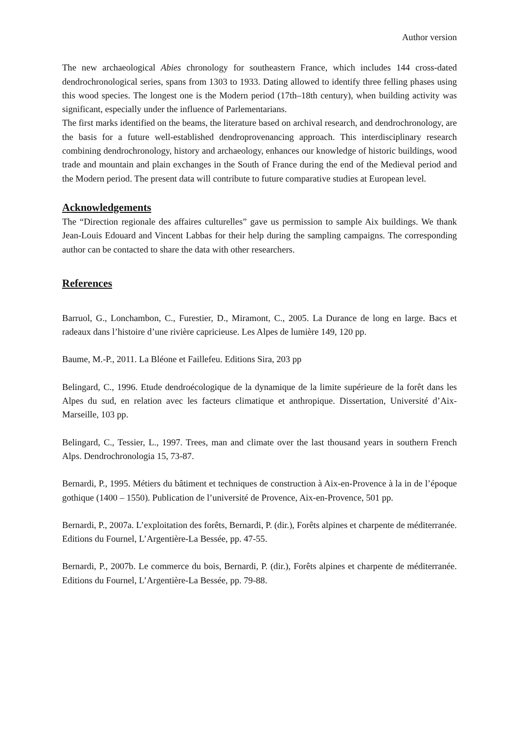Author version
The new archaeological Abies chronology for southeastern France, which includes 144 cross-dated dendrochronological series, spans from 1303 to 1933. Dating allowed to identify three felling phases using this wood species. The longest one is the Modern period (17th–18th century), when building activity was significant, especially under the influence of Parlementarians.
The first marks identified on the beams, the literature based on archival research, and dendrochronology, are the basis for a future well-established dendroprovenancing approach. This interdisciplinary research combining dendrochronology, history and archaeology, enhances our knowledge of historic buildings, wood trade and mountain and plain exchanges in the South of France during the end of the Medieval period and the Modern period. The present data will contribute to future comparative studies at European level.
Acknowledgements
The “Direction regionale des affaires culturelles” gave us permission to sample Aix buildings. We thank Jean-Louis Edouard and Vincent Labbas for their help during the sampling campaigns. The corresponding author can be contacted to share the data with other researchers.
References
Barruol, G., Lonchambon, C., Furestier, D., Miramont, C., 2005. La Durance de long en large. Bacs et radeaux dans l’histoire d’une rivière capricieuse. Les Alpes de lumière 149, 120 pp.
Baume, M.-P., 2011. La Bléone et Faillefeu. Editions Sira, 203 pp
Belingard, C., 1996. Etude dendroécologique de la dynamique de la limite supérieure de la forêt dans les Alpes du sud, en relation avec les facteurs climatique et anthropique. Dissertation, Université d’Aix-Marseille, 103 pp.
Belingard, C., Tessier, L., 1997. Trees, man and climate over the last thousand years in southern French Alps. Dendrochronologia 15, 73-87.
Bernardi, P., 1995. Métiers du bâtiment et techniques de construction à Aix-en-Provence à la in de l’époque gothique (1400 – 1550). Publication de l’université de Provence, Aix-en-Provence, 501 pp.
Bernardi, P., 2007a. L’exploitation des forêts, Bernardi, P. (dir.), Forêts alpines et charpente de méditerranée. Editions du Fournel, L’Argentière-La Bessée, pp. 47-55.
Bernardi, P., 2007b. Le commerce du bois, Bernardi, P. (dir.), Forêts alpines et charpente de méditerranée. Editions du Fournel, L’Argentière-La Bessée, pp. 79-88.